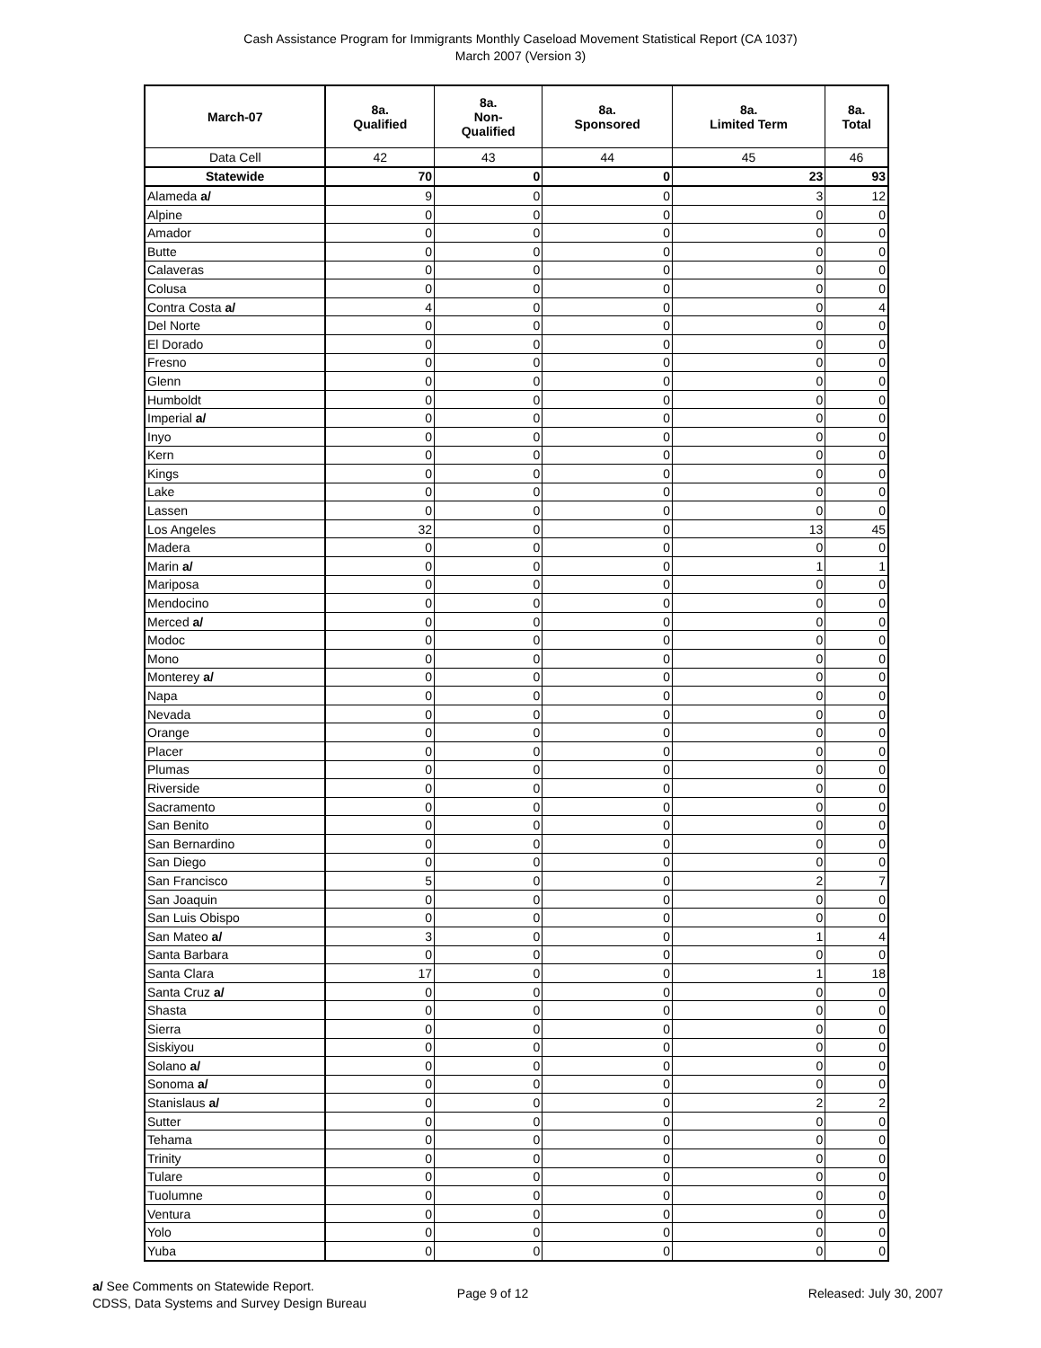Cash Assistance Program for Immigrants Monthly Caseload Movement Statistical Report (CA 1037)
March 2007 (Version 3)
| March-07 | 8a. Qualified | 8a. Non- Qualified | 8a. Sponsored | 8a. Limited Term | 8a. Total |
| --- | --- | --- | --- | --- | --- |
| Data Cell | 42 | 43 | 44 | 45 | 46 |
| Statewide | 70 | 0 | 0 | 23 | 93 |
| Alameda a/ | 9 | 0 | 0 | 3 | 12 |
| Alpine | 0 | 0 | 0 | 0 | 0 |
| Amador | 0 | 0 | 0 | 0 | 0 |
| Butte | 0 | 0 | 0 | 0 | 0 |
| Calaveras | 0 | 0 | 0 | 0 | 0 |
| Colusa | 0 | 0 | 0 | 0 | 0 |
| Contra Costa a/ | 4 | 0 | 0 | 0 | 4 |
| Del Norte | 0 | 0 | 0 | 0 | 0 |
| El Dorado | 0 | 0 | 0 | 0 | 0 |
| Fresno | 0 | 0 | 0 | 0 | 0 |
| Glenn | 0 | 0 | 0 | 0 | 0 |
| Humboldt | 0 | 0 | 0 | 0 | 0 |
| Imperial a/ | 0 | 0 | 0 | 0 | 0 |
| Inyo | 0 | 0 | 0 | 0 | 0 |
| Kern | 0 | 0 | 0 | 0 | 0 |
| Kings | 0 | 0 | 0 | 0 | 0 |
| Lake | 0 | 0 | 0 | 0 | 0 |
| Lassen | 0 | 0 | 0 | 0 | 0 |
| Los Angeles | 32 | 0 | 0 | 13 | 45 |
| Madera | 0 | 0 | 0 | 0 | 0 |
| Marin a/ | 0 | 0 | 0 | 1 | 1 |
| Mariposa | 0 | 0 | 0 | 0 | 0 |
| Mendocino | 0 | 0 | 0 | 0 | 0 |
| Merced a/ | 0 | 0 | 0 | 0 | 0 |
| Modoc | 0 | 0 | 0 | 0 | 0 |
| Mono | 0 | 0 | 0 | 0 | 0 |
| Monterey a/ | 0 | 0 | 0 | 0 | 0 |
| Napa | 0 | 0 | 0 | 0 | 0 |
| Nevada | 0 | 0 | 0 | 0 | 0 |
| Orange | 0 | 0 | 0 | 0 | 0 |
| Placer | 0 | 0 | 0 | 0 | 0 |
| Plumas | 0 | 0 | 0 | 0 | 0 |
| Riverside | 0 | 0 | 0 | 0 | 0 |
| Sacramento | 0 | 0 | 0 | 0 | 0 |
| San Benito | 0 | 0 | 0 | 0 | 0 |
| San Bernardino | 0 | 0 | 0 | 0 | 0 |
| San Diego | 0 | 0 | 0 | 0 | 0 |
| San Francisco | 5 | 0 | 0 | 2 | 7 |
| San Joaquin | 0 | 0 | 0 | 0 | 0 |
| San Luis Obispo | 0 | 0 | 0 | 0 | 0 |
| San Mateo a/ | 3 | 0 | 0 | 1 | 4 |
| Santa Barbara | 0 | 0 | 0 | 0 | 0 |
| Santa Clara | 17 | 0 | 0 | 1 | 18 |
| Santa Cruz a/ | 0 | 0 | 0 | 0 | 0 |
| Shasta | 0 | 0 | 0 | 0 | 0 |
| Sierra | 0 | 0 | 0 | 0 | 0 |
| Siskiyou | 0 | 0 | 0 | 0 | 0 |
| Solano a/ | 0 | 0 | 0 | 0 | 0 |
| Sonoma a/ | 0 | 0 | 0 | 0 | 0 |
| Stanislaus a/ | 0 | 0 | 0 | 2 | 2 |
| Sutter | 0 | 0 | 0 | 0 | 0 |
| Tehama | 0 | 0 | 0 | 0 | 0 |
| Trinity | 0 | 0 | 0 | 0 | 0 |
| Tulare | 0 | 0 | 0 | 0 | 0 |
| Tuolumne | 0 | 0 | 0 | 0 | 0 |
| Ventura | 0 | 0 | 0 | 0 | 0 |
| Yolo | 0 | 0 | 0 | 0 | 0 |
| Yuba | 0 | 0 | 0 | 0 | 0 |
a/ See Comments on Statewide Report.
CDSS, Data Systems and Survey Design Bureau
Page 9 of 12 Released: July 30, 2007